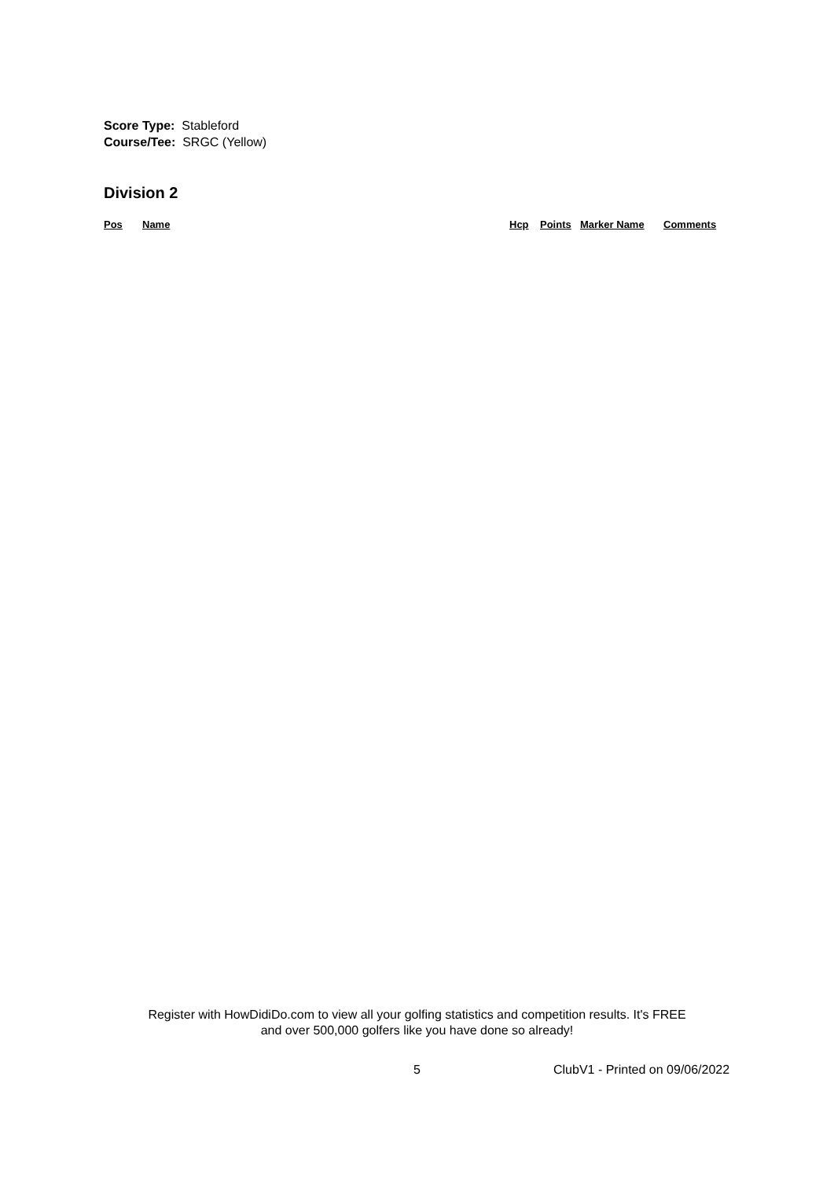Score Type: Stableford
Course/Tee: SRGC (Yellow)
Division 2
| Pos | Name | Hcp | Points | Marker Name | Comments |
| --- | --- | --- | --- | --- | --- |
Register with HowDidiDo.com to view all your golfing statistics and competition results. It's FREE
and over 500,000 golfers like you have done so already!
5 ClubV1 - Printed on 09/06/2022